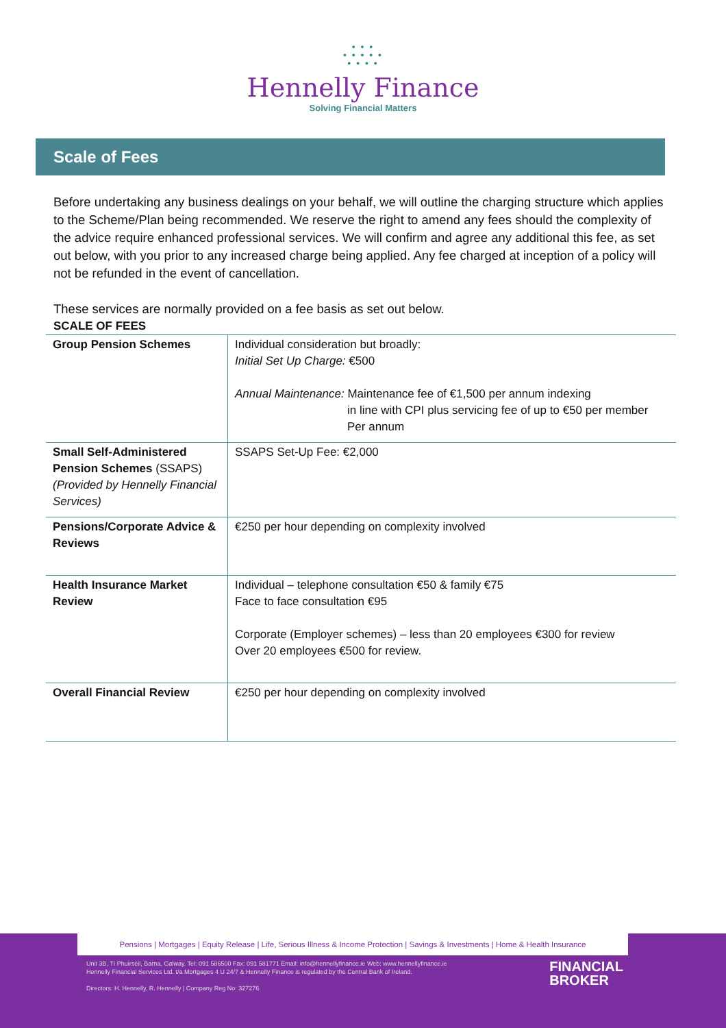• • •
• • • • •
• • • •
Hennelly Finance
Solving Financial Matters
Scale of Fees
Before undertaking any business dealings on your behalf, we will outline the charging structure which applies to the Scheme/Plan being recommended. We reserve the right to amend any fees should the complexity of the advice require enhanced professional services. We will confirm and agree any additional this fee, as set out below, with you prior to any increased charge being applied. Any fee charged at inception of a policy will not be refunded in the event of cancellation.
These services are normally provided on a fee basis as set out below.
SCALE OF FEES
| Group Pension Schemes | Individual consideration but broadly: Initial Set Up Charge: €500 Annual Maintenance: Maintenance fee of €1,500 per annum indexing in line with CPI plus servicing fee of up to €50 per member Per annum |
| Small Self-Administered Pension Schemes (SSAPS) (Provided by Hennelly Financial Services) | SSAPS Set-Up Fee: €2,000 |
| Pensions/Corporate Advice & Reviews | €250 per hour depending on complexity involved |
| Health Insurance Market Review | Individual – telephone consultation €50 & family €75 Face to face consultation €95 Corporate (Employer schemes) – less than 20 employees €300 for review Over 20 employees €500 for review. |
| Overall Financial Review | €250 per hour depending on complexity involved |
Pensions | Mortgages | Equity Release | Life, Serious Illness & Income Protection | Savings & Investments | Home & Health Insurance
Unit 3B, Tí Phuirséil, Barna, Galway. Tel: 091 586500 Fax: 091 581771 Email: info@hennellyfinance.ie Web: www.hennellyfinance.ie
Hennelly Financial Services Ltd. t/a Mortgages 4 U 24/7 & Hennelly Finance is regulated by the Central Bank of Ireland.
Directors: H. Hennelly, R. Hennelly | Company Reg No: 327276
FINANCIAL
BROKER